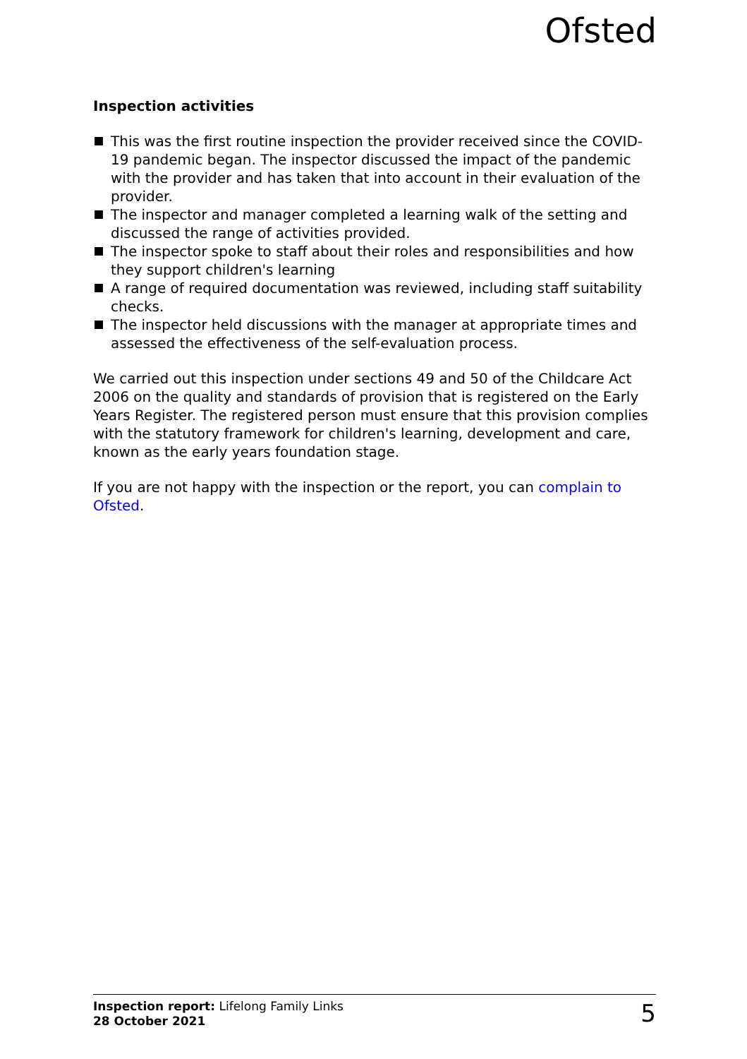Ofsted
Inspection activities
This was the first routine inspection the provider received since the COVID-19 pandemic began. The inspector discussed the impact of the pandemic with the provider and has taken that into account in their evaluation of the provider.
The inspector and manager completed a learning walk of the setting and discussed the range of activities provided.
The inspector spoke to staff about their roles and responsibilities and how they support children's learning
A range of required documentation was reviewed, including staff suitability checks.
The inspector held discussions with the manager at appropriate times and assessed the effectiveness of the self-evaluation process.
We carried out this inspection under sections 49 and 50 of the Childcare Act 2006 on the quality and standards of provision that is registered on the Early Years Register. The registered person must ensure that this provision complies with the statutory framework for children's learning, development and care, known as the early years foundation stage.
If you are not happy with the inspection or the report, you can complain to Ofsted.
Inspection report: Lifelong Family Links
28 October 2021
5